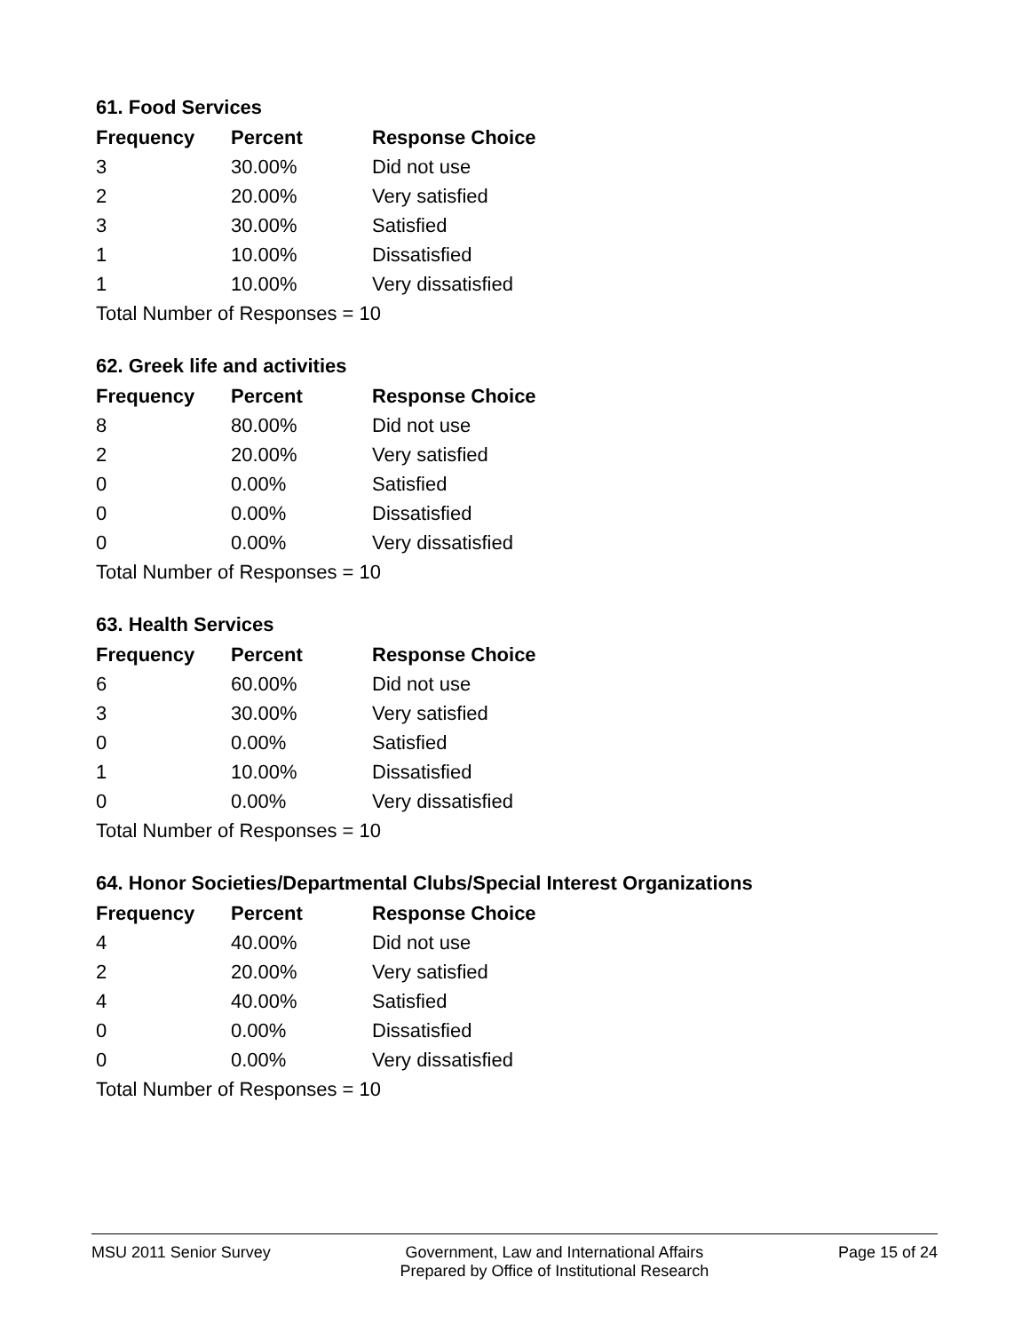61. Food Services
| Frequency | Percent | Response Choice |
| --- | --- | --- |
| 3 | 30.00% | Did not use |
| 2 | 20.00% | Very satisfied |
| 3 | 30.00% | Satisfied |
| 1 | 10.00% | Dissatisfied |
| 1 | 10.00% | Very dissatisfied |
| Total Number of Responses = 10 | | |
62. Greek life and activities
| Frequency | Percent | Response Choice |
| --- | --- | --- |
| 8 | 80.00% | Did not use |
| 2 | 20.00% | Very satisfied |
| 0 | 0.00% | Satisfied |
| 0 | 0.00% | Dissatisfied |
| 0 | 0.00% | Very dissatisfied |
| Total Number of Responses = 10 | | |
63. Health Services
| Frequency | Percent | Response Choice |
| --- | --- | --- |
| 6 | 60.00% | Did not use |
| 3 | 30.00% | Very satisfied |
| 0 | 0.00% | Satisfied |
| 1 | 10.00% | Dissatisfied |
| 0 | 0.00% | Very dissatisfied |
| Total Number of Responses = 10 | | |
64. Honor Societies/Departmental Clubs/Special Interest Organizations
| Frequency | Percent | Response Choice |
| --- | --- | --- |
| 4 | 40.00% | Did not use |
| 2 | 20.00% | Very satisfied |
| 4 | 40.00% | Satisfied |
| 0 | 0.00% | Dissatisfied |
| 0 | 0.00% | Very dissatisfied |
| Total Number of Responses = 10 | | |
MSU 2011 Senior Survey Government, Law and International Affairs
Prepared by Office of Institutional Research
Page 15 of 24